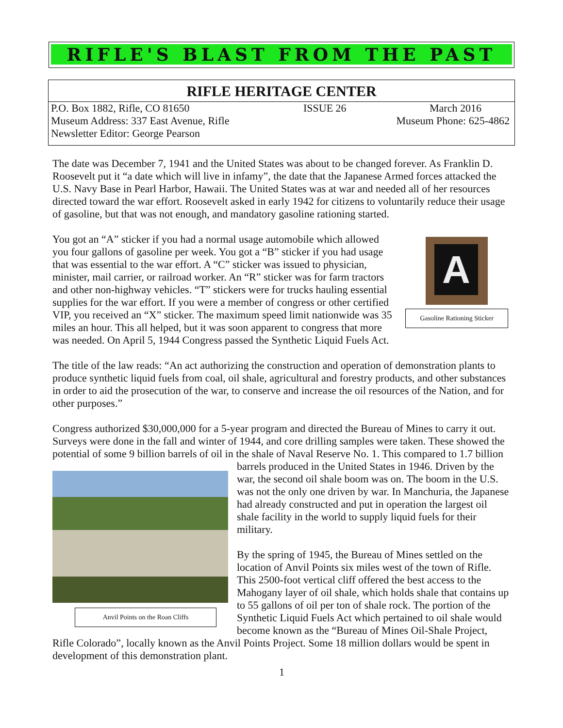RIFLE'S BLAST FROM THE PAST
RIFLE HERITAGE CENTER
P.O. Box 1882, Rifle, CO 81650 ISSUE 26 March 2016
Museum Address: 337 East Avenue, Rifle Museum Phone: 625-4862
Newsletter Editor: George Pearson
The date was December 7, 1941 and the United States was about to be changed forever. As Franklin D. Roosevelt put it “a date which will live in infamy”, the date that the Japanese Armed forces attacked the U.S. Navy Base in Pearl Harbor, Hawaii. The United States was at war and needed all of her resources directed toward the war effort. Roosevelt asked in early 1942 for citizens to voluntarily reduce their usage of gasoline, but that was not enough, and mandatory gasoline rationing started.
A
Gasoline Rationing Sticker
You got an “A” sticker if you had a normal usage automobile which allowed you four gallons of gasoline per week. You got a “B” sticker if you had usage that was essential to the war effort. A “C” sticker was issued to physician, minister, mail carrier, or railroad worker. An “R” sticker was for farm tractors and other non-highway vehicles. “T” stickers were for trucks hauling essential supplies for the war effort. If you were a member of congress or other certified VIP, you received an “X” sticker. The maximum speed limit nationwide was 35 miles an hour. This all helped, but it was soon apparent to congress that more was needed. On April 5, 1944 Congress passed the Synthetic Liquid Fuels Act.
The title of the law reads: “An act authorizing the construction and operation of demonstration plants to produce synthetic liquid fuels from coal, oil shale, agricultural and forestry products, and other substances in order to aid the prosecution of the war, to conserve and increase the oil resources of the Nation, and for other purposes.”
Congress authorized $30,000,000 for a 5-year program and directed the Bureau of Mines to carry it out. Surveys were done in the fall and winter of 1944, and core drilling samples were taken. These showed the potential of some 9 billion barrels of oil in the shale of Naval Reserve No. 1. This compared to 1.7 Anvil Points on the Roan Cliffs billion barrels produced in the United States in 1946. Driven by the war, the second oil shale boom was on. The boom in the U.S. was not the only one driven by war. In Manchuria, the Japanese had already constructed and put in operation the largest oil shale facility in the world to supply liquid fuels for their military.
By the spring of 1945, the Bureau of Mines settled on the location of Anvil Points six miles west of the town of Rifle. This 2500-foot vertical cliff offered the best access to the Mahogany layer of oil shale, which holds shale that contains up to 55 gallons of oil per ton of shale rock. The portion of the Synthetic Liquid Fuels Act which pertained to oil shale would become known as the “Bureau of Mines Oil-Shale Project, Rifle Colorado”, locally known as the Anvil Points Project. Some 18 million dollars would be spent in development of this demonstration plant.
1